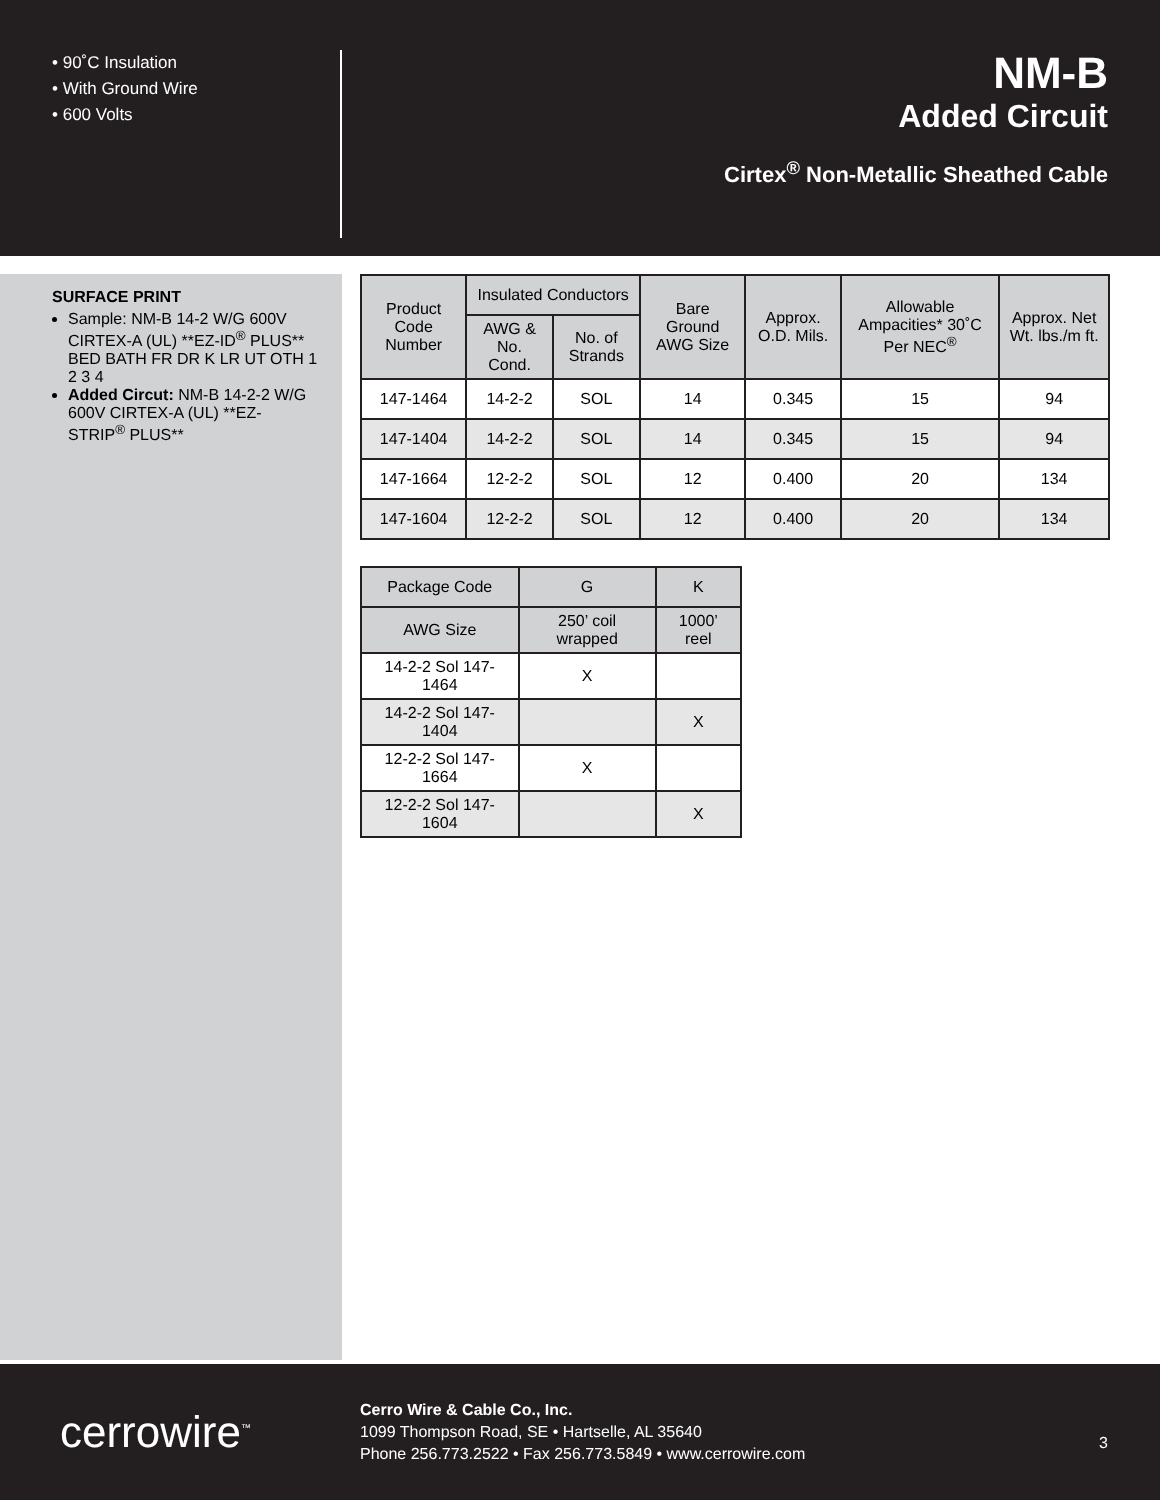• 90˚C Insulation
• With Ground Wire
• 600 Volts
NM-B
Added Circuit
Cirtex<sup>®</sup> Non-Metallic Sheathed Cable
SURFACE PRINT
Sample: NM-B 14-2 W/G 600V CIRTEX-A (UL) **EZ-ID<sup>®</sup> PLUS** BED BATH FR DR K LR UT OTH 1 2 3 4
Added Circut: NM-B 14-2-2 W/G 600V CIRTEX-A (UL) **EZ-STRIP<sup>®</sup> PLUS**
| Product Code Number | Insulated Conductors | | Bare Ground AWG Size | Approx. O.D. Mils. | Allowable Ampacities* 30˚C Per NEC<sup>®</sup> | Approx. Net Wt. lbs./m ft. |
| --- | --- | --- | --- | --- | --- | --- |
| | AWG & No. Cond. | No. of Strands | | | | |
| 147-1464 | 14-2-2 | SOL | 14 | 0.345 | 15 | 94 |
| 147-1404 | 14-2-2 | SOL | 14 | 0.345 | 15 | 94 |
| 147-1664 | 12-2-2 | SOL | 12 | 0.400 | 20 | 134 |
| 147-1604 | 12-2-2 | SOL | 12 | 0.400 | 20 | 134 |
| Package Code | G | K |
| --- | --- | --- |
| AWG Size | 250’ coil wrapped | 1000’ reel |
| 14-2-2 Sol 147-1464 | X | |
| 14-2-2 Sol 147-1404 | | X |
| 12-2-2 Sol 147-1664 | X | |
| 12-2-2 Sol 147-1604 | | X |
cerrowire<sup>™</sup>
Cerro Wire & Cable Co., Inc.
1099 Thompson Road, SE • Hartselle, AL 35640
Phone 256.773.2522 • Fax 256.773.5849 • www.cerrowire.com
3